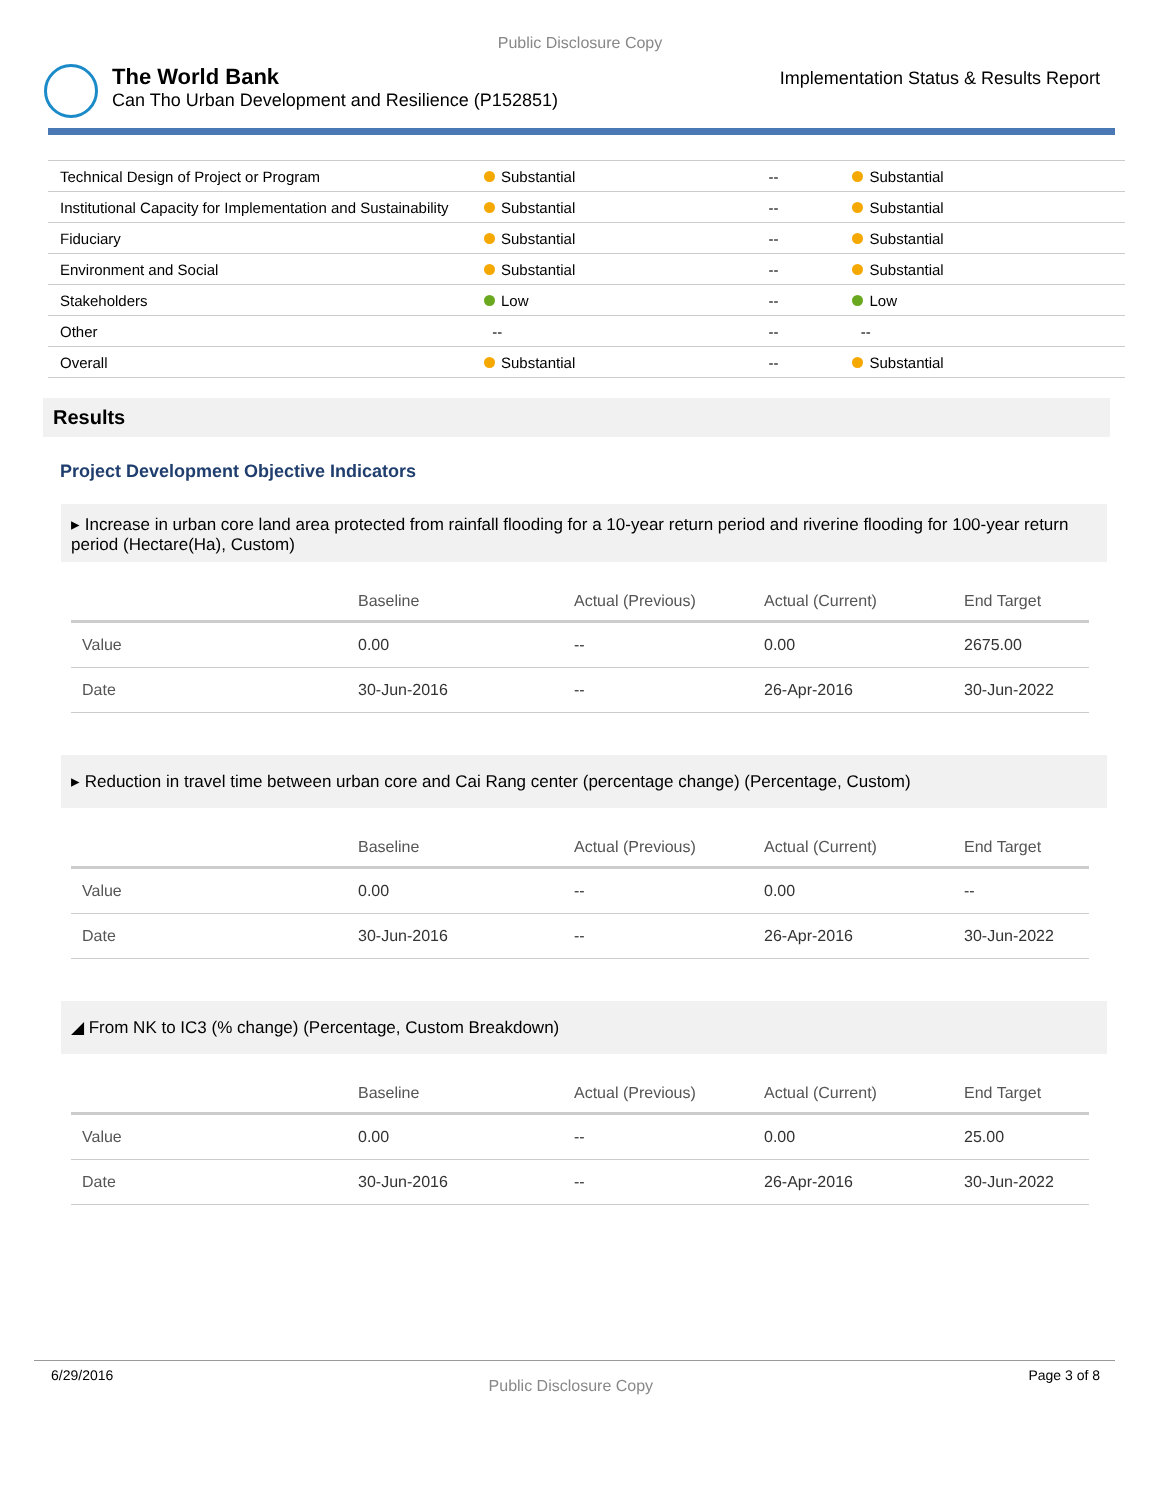Public Disclosure Copy
The World Bank
Can Tho Urban Development and Resilience (P152851)
Implementation Status & Results Report
| Technical Design of Project or Program | Substantial | -- | Substantial |
| Institutional Capacity for Implementation and Sustainability | Substantial | -- | Substantial |
| Fiduciary | Substantial | -- | Substantial |
| Environment and Social | Substantial | -- | Substantial |
| Stakeholders | Low | -- | Low |
| Other | -- | -- | -- |
| Overall | Substantial | -- | Substantial |
Results
Project Development Objective Indicators
▸ Increase in urban core land area protected from rainfall flooding for a 10-year return period and riverine flooding for 100-year return period (Hectare(Ha), Custom)
| | Baseline | Actual (Previous) | Actual (Current) | End Target |
| --- | --- | --- | --- | --- |
| Value | 0.00 | -- | 0.00 | 2675.00 |
| Date | 30-Jun-2016 | -- | 26-Apr-2016 | 30-Jun-2022 |
▸ Reduction in travel time between urban core and Cai Rang center (percentage change) (Percentage, Custom)
| | Baseline | Actual (Previous) | Actual (Current) | End Target |
| --- | --- | --- | --- | --- |
| Value | 0.00 | -- | 0.00 | -- |
| Date | 30-Jun-2016 | -- | 26-Apr-2016 | 30-Jun-2022 |
◢ From NK to IC3 (% change) (Percentage, Custom Breakdown)
| | Baseline | Actual (Previous) | Actual (Current) | End Target |
| --- | --- | --- | --- | --- |
| Value | 0.00 | -- | 0.00 | 25.00 |
| Date | 30-Jun-2016 | -- | 26-Apr-2016 | 30-Jun-2022 |
6/29/2016 Public Disclosure Copy Page 3 of 8